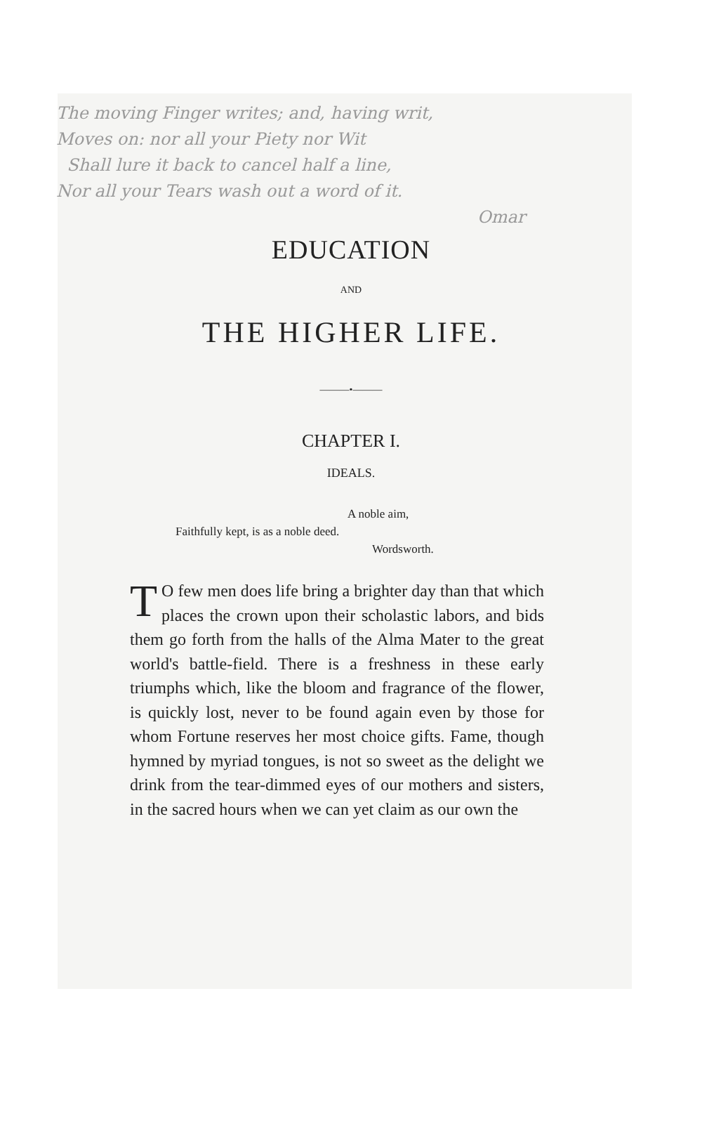The moving Finger writes; and, having writ,
Moves on: nor all your Piety nor Wit
Shall lure it back to cancel half a line,
Nor all your Tears wash out a word of it.
Omar
EDUCATION
AND
THE HIGHER LIFE.
———•———
CHAPTER I.
IDEALS.
A noble aim,
Faithfully kept, is as a noble deed.
Wordsworth.
TO few men does life bring a brighter day than that which places the crown upon their scholastic labors, and bids them go forth from the halls of the Alma Mater to the great world's battle-field. There is a freshness in these early triumphs which, like the bloom and fragrance of the flower, is quickly lost, never to be found again even by those for whom Fortune reserves her most choice gifts. Fame, though hymned by myriad tongues, is not so sweet as the delight we drink from the tear-dimmed eyes of our mothers and sisters, in the sacred hours when we can yet claim as our own the